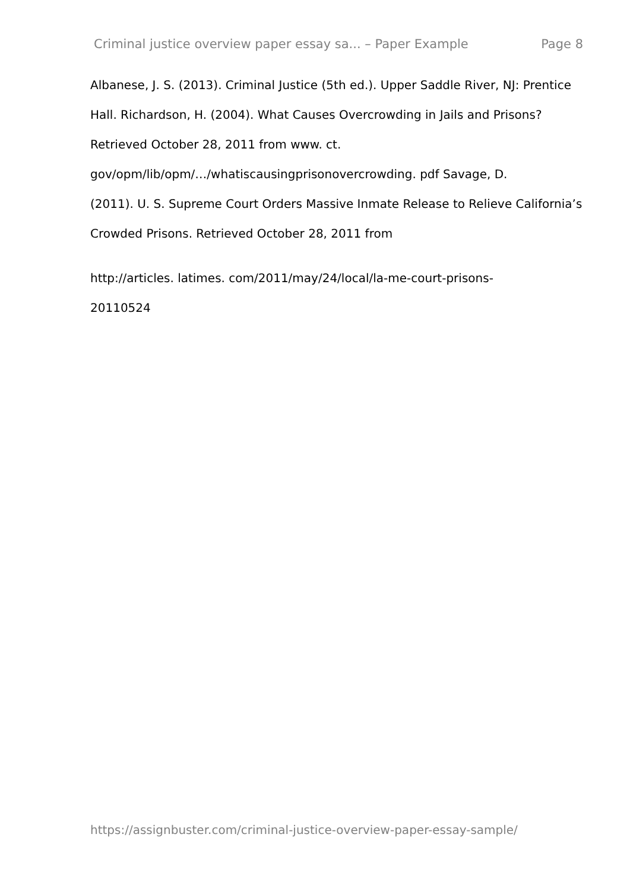Criminal justice overview paper essay sa... – Paper Example Page 8
Albanese, J. S. (2013). Criminal Justice (5th ed.). Upper Saddle River, NJ: Prentice Hall. Richardson, H. (2004). What Causes Overcrowding in Jails and Prisons? Retrieved October 28, 2011 from www. ct.
gov/opm/lib/opm/…/whatiscausingprisonovercrowding. pdf Savage, D.
(2011). U. S. Supreme Court Orders Massive Inmate Release to Relieve California’s Crowded Prisons. Retrieved October 28, 2011 from
http://articles. latimes. com/2011/may/24/local/la-me-court-prisons-
20110524
https://assignbuster.com/criminal-justice-overview-paper-essay-sample/